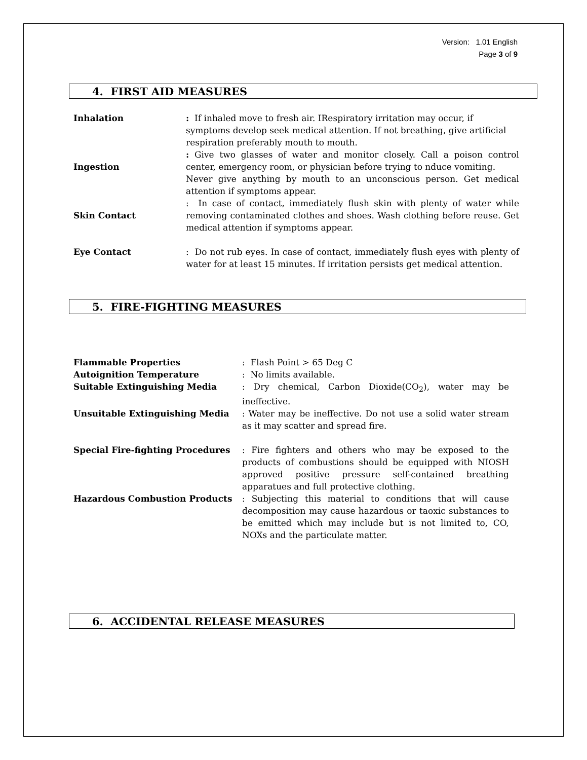Version: 1.01 English
Page 3 of 9
4. FIRST AID MEASURES
Inhalation : If inhaled move to fresh air. IRespiratory irritation may occur, if symptoms develop seek medical attention. If not breathing, give artificial respiration preferably mouth to mouth.
Ingestion
: Give two glasses of water and monitor closely. Call a poison control center, emergency room, or physician before trying to nduce vomiting.
Never give anything by mouth to an unconscious person. Get medical attention if symptoms appear.
Skin Contact
: In case of contact, immediately flush skin with plenty of water while removing contaminated clothes and shoes. Wash clothing before reuse. Get medical attention if symptoms appear.
Eye Contact : Do not rub eyes. In case of contact, immediately flush eyes with plenty of water for at least 15 minutes. If irritation persists get medical attention.
5. FIRE-FIGHTING MEASURES
Flammable Properties : Flash Point > 65 Deg C
Autoignition Temperature : No limits available.
Suitable Extinguishing Media : Dry chemical, Carbon Dioxide(CO<sub>2</sub>), water may be ineffective.
Unsuitable Extinguishing Media : Water may be ineffective. Do not use a solid water stream as it may scatter and spread fire.
Special Fire-fighting Procedures : Fire fighters and others who may be exposed to the products of combustions should be equipped with NIOSH approved positive pressure self-contained breathing apparatues and full protective clothing.
Hazardous Combustion Products : Subjecting this material to conditions that will cause decomposition may cause hazardous or taoxic substances to be emitted which may include but is not limited to, CO, NOXs and the particulate matter.
6. ACCIDENTAL RELEASE MEASURES